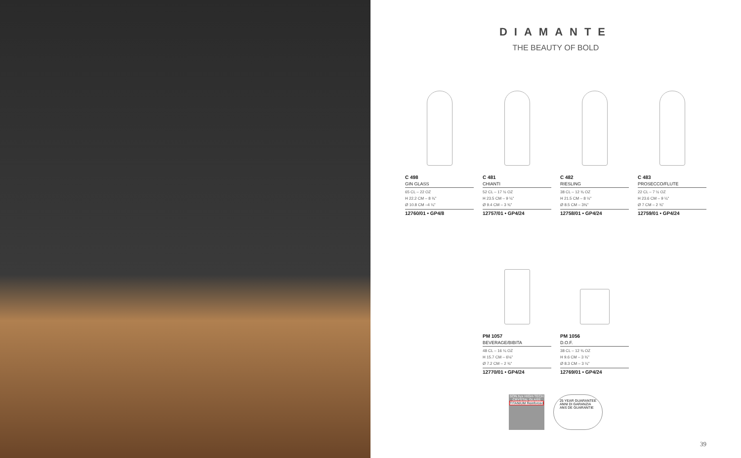DIAMANTE
THE BEAUTY OF BOLD
C 498
GIN GLASS
65 CL – 22 OZ
H 22.2 CM – 8 ¾"
Ø 10.8 CM –4 ¼"
12760/01 • GP4/8
C 481
CHIANTI
52 CL – 17 ½ OZ
H 23.5 CM – 9 ¼"
Ø 9.4 CM – 3 ¾"
12757/01 • GP4/24
C 482
RIESLING
38 CL – 12 ¾ OZ
H 21.5 CM – 8 ½"
Ø 8.5 CM – 3⅜"
12758/01 • GP4/24
C 483
PROSECCO/FLUTE
22 CL – 7 ½ OZ
H 23.6 CM – 9 ¼"
Ø 7 CM – 2 ¾"
12759/01 • GP4/24
PM 1057
BEVERAGE/BIBITA
48 CL – 16 ¼ OZ
H 15.7 CM – 6⅛"
Ø 7.2 CM – 2 ¾"
12770/01 • GP4/24
PM 1056
D.O.F.
38 CL – 12 ¾ OZ
H 9.6 CM – 3 ¾"
Ø 8.3 CM – 3 ¼"
12769/01 • GP4/24
SON.hyx HIGH-TECH CRYSTAL GLASS
TITANIUM Reinforced
25 YEAR GUARANTEE
ANNI DI GARANZIA
ANS DE GUARANTIE
39